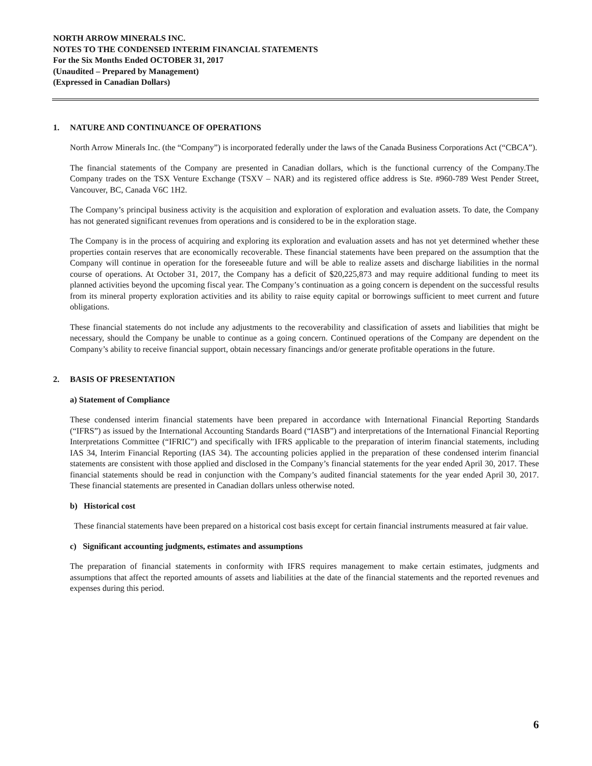NORTH ARROW MINERALS INC.
NOTES TO THE CONDENSED INTERIM FINANCIAL STATEMENTS
For the Six Months Ended OCTOBER 31, 2017
(Unaudited – Prepared by Management)
(Expressed in Canadian Dollars)
1. NATURE AND CONTINUANCE OF OPERATIONS
North Arrow Minerals Inc. (the “Company”) is incorporated federally under the laws of the Canada Business Corporations Act (“CBCA”).
The financial statements of the Company are presented in Canadian dollars, which is the functional currency of the Company.The Company trades on the TSX Venture Exchange (TSXV – NAR) and its registered office address is Ste. #960-789 West Pender Street, Vancouver, BC, Canada V6C 1H2.
The Company’s principal business activity is the acquisition and exploration of exploration and evaluation assets. To date, the Company has not generated significant revenues from operations and is considered to be in the exploration stage.
The Company is in the process of acquiring and exploring its exploration and evaluation assets and has not yet determined whether these properties contain reserves that are economically recoverable. These financial statements have been prepared on the assumption that the Company will continue in operation for the foreseeable future and will be able to realize assets and discharge liabilities in the normal course of operations. At October 31, 2017, the Company has a deficit of $20,225,873 and may require additional funding to meet its planned activities beyond the upcoming fiscal year. The Company’s continuation as a going concern is dependent on the successful results from its mineral property exploration activities and its ability to raise equity capital or borrowings sufficient to meet current and future obligations.
These financial statements do not include any adjustments to the recoverability and classification of assets and liabilities that might be necessary, should the Company be unable to continue as a going concern. Continued operations of the Company are dependent on the Company’s ability to receive financial support, obtain necessary financings and/or generate profitable operations in the future.
2. BASIS OF PRESENTATION
a) Statement of Compliance
These condensed interim financial statements have been prepared in accordance with International Financial Reporting Standards (“IFRS”) as issued by the International Accounting Standards Board (“IASB”) and interpretations of the International Financial Reporting Interpretations Committee (“IFRIC”) and specifically with IFRS applicable to the preparation of interim financial statements, including IAS 34, Interim Financial Reporting (IAS 34). The accounting policies applied in the preparation of these condensed interim financial statements are consistent with those applied and disclosed in the Company’s financial statements for the year ended April 30, 2017. These financial statements should be read in conjunction with the Company’s audited financial statements for the year ended April 30, 2017. These financial statements are presented in Canadian dollars unless otherwise noted.
b) Historical cost
These financial statements have been prepared on a historical cost basis except for certain financial instruments measured at fair value.
c) Significant accounting judgments, estimates and assumptions
The preparation of financial statements in conformity with IFRS requires management to make certain estimates, judgments and assumptions that affect the reported amounts of assets and liabilities at the date of the financial statements and the reported revenues and expenses during this period.
6